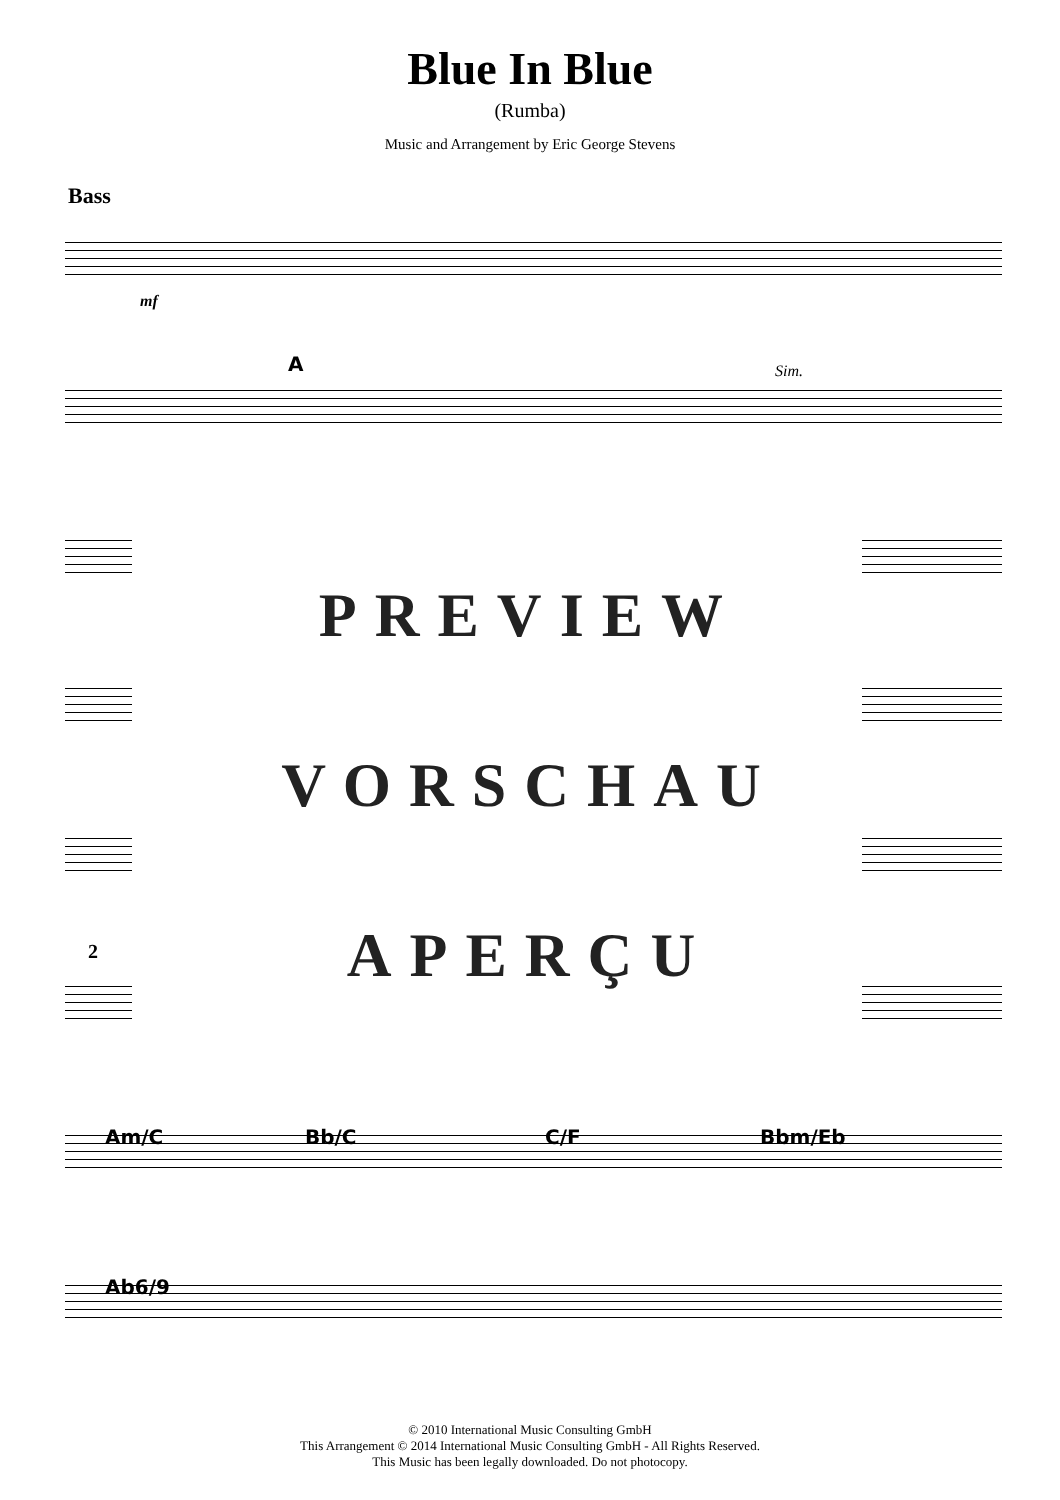Blue In Blue
(Rumba)
Music and Arrangement by Eric George Stevens
Bass
mf
A Sim.
PREVIEW
VORSCHAU
2
APERÇU
Am/C Bb/C C/F Bbm/Eb
Ab6/9
© 2010 International Music Consulting GmbH
This Arrangement © 2014 International Music Consulting GmbH - All Rights Reserved.
This Music has been legally downloaded. Do not photocopy.